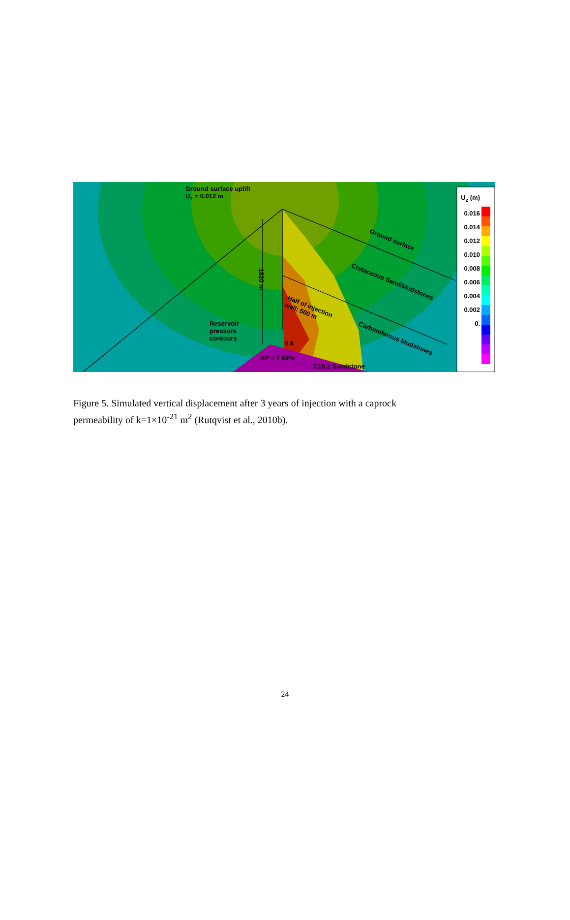Ground surface uplift
U<sub>z</sub> = 0.012 m
Ground surface
Cretaceous Sand/Mudstones
Carboniferous Mudstones
Half of injection
well: 500 m
1820 m
Reservoir
pressure
contours
9 8
ΔP = 7 MPa
C10.2 Sandstone
U<sub>z</sub> (m)
0.016
0.014
0.012
0.010
0.008
0.006
0.004
0.002
0.
Figure 5. Simulated vertical displacement after 3 years of injection with a caprock permeability of k=1×10<sup>-21</sup> m<sup>2</sup> (Rutqvist et al., 2010b).
24